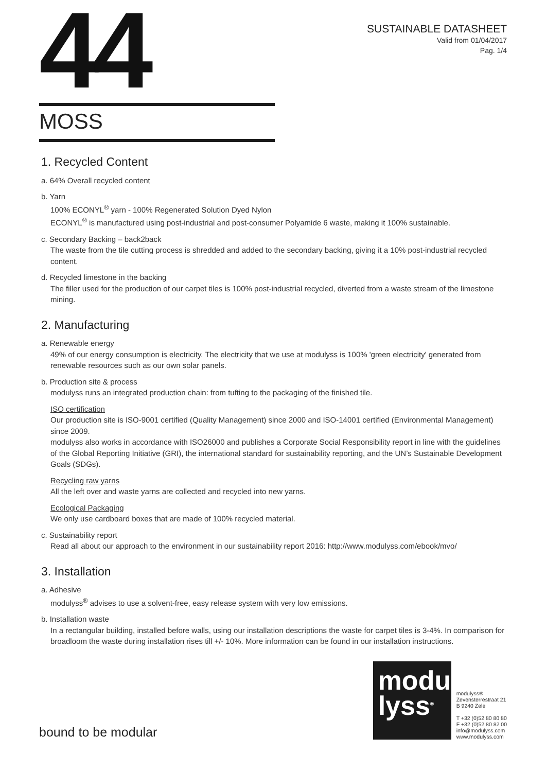44
SUSTAINABLE DATASHEET
Valid from 01/04/2017
Pag. 1/4
MOSS
1. Recycled Content
a. 64% Overall recycled content
b. Yarn
100% ECONYL<sup>®</sup> yarn - 100% Regenerated Solution Dyed Nylon
ECONYL<sup>®</sup> is manufactured using post-industrial and post-consumer Polyamide 6 waste, making it 100% sustainable.
c. Secondary Backing – back2back
The waste from the tile cutting process is shredded and added to the secondary backing, giving it a 10% post-industrial recycled content.
d. Recycled limestone in the backing
The filler used for the production of our carpet tiles is 100% post-industrial recycled, diverted from a waste stream of the limestone mining.
2. Manufacturing
a. Renewable energy
49% of our energy consumption is electricity. The electricity that we use at modulyss is 100% 'green electricity' generated from renewable resources such as our own solar panels.
b. Production site & process
modulyss runs an integrated production chain: from tufting to the packaging of the finished tile.
ISO certification
Our production site is ISO-9001 certified (Quality Management) since 2000 and ISO-14001 certified (Environmental Management) since 2009.
modulyss also works in accordance with ISO26000 and publishes a Corporate Social Responsibility report in line with the guidelines of the Global Reporting Initiative (GRI), the international standard for sustainability reporting, and the UN’s Sustainable Development Goals (SDGs).
Recycling raw yarns
All the left over and waste yarns are collected and recycled into new yarns.
Ecological Packaging
We only use cardboard boxes that are made of 100% recycled material.
c. Sustainability report
Read all about our approach to the environment in our sustainability report 2016: http://www.modulyss.com/ebook/mvo/
3. Installation
a. Adhesive
modulyss<sup>®</sup> advises to use a solvent-free, easy release system with very low emissions.
b. Installation waste
In a rectangular building, installed before walls, using our installation descriptions the waste for carpet tiles is 3-4%. In comparison for broadloom the waste during installation rises till +/- 10%. More information can be found in our installation instructions.
bound to be modular
modu
lyss<sup>®</sup>
modulyss®
Zevensterrestraat 21
B 9240 Zele
T +32 (0)52 80 80 80
F +32 (0)52 80 82 00
info@modulyss.com
www.modulyss.com